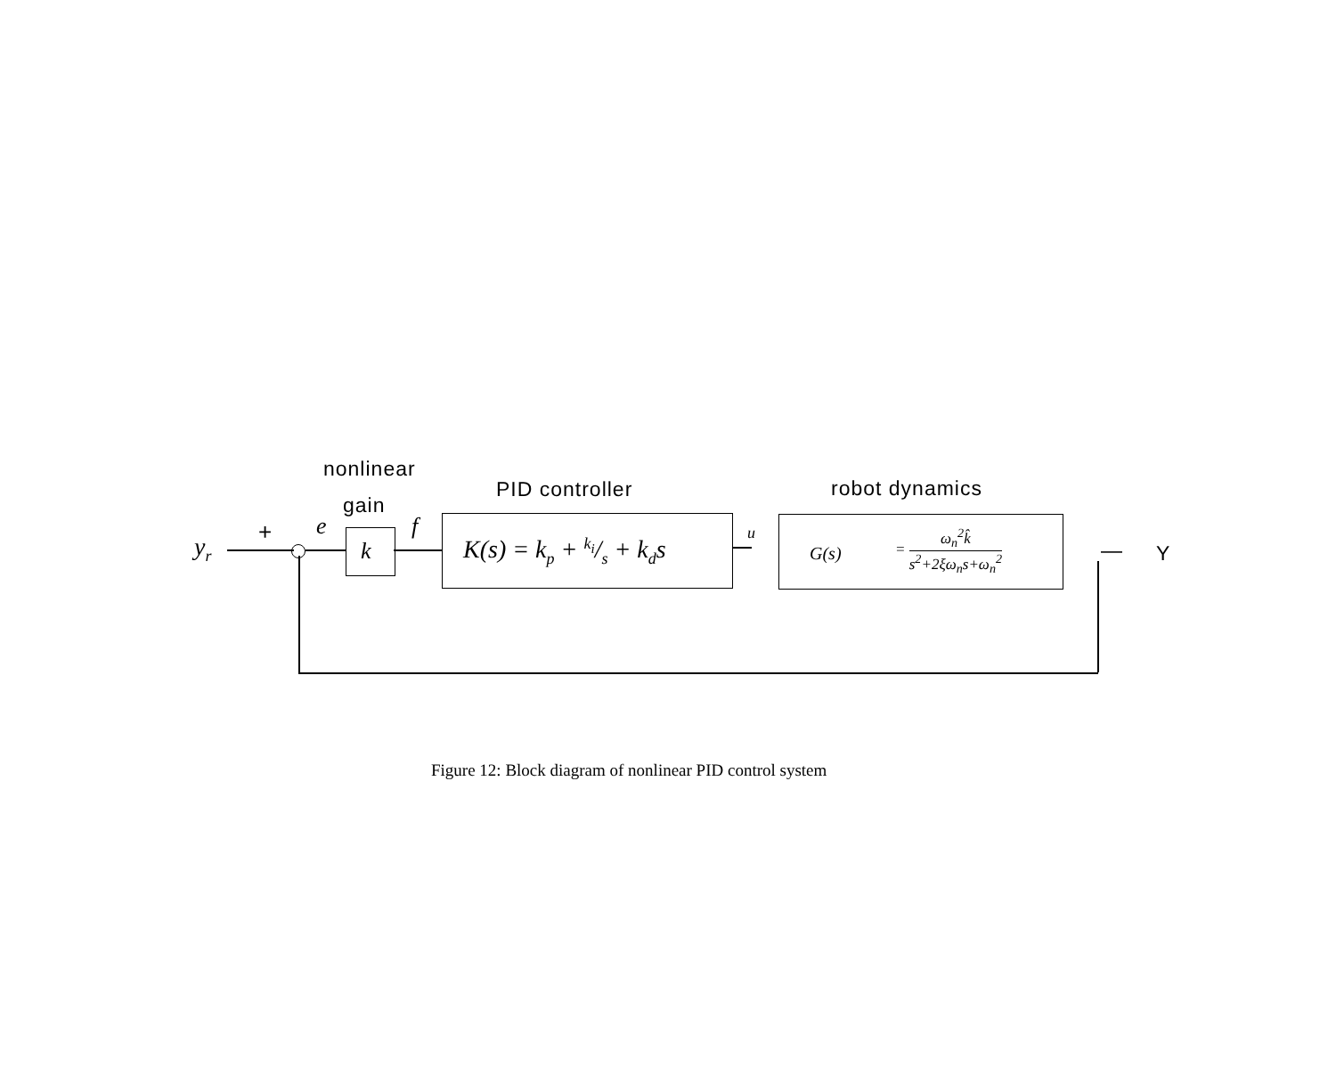nonlinear
gain
PID controller robot dynamics
y<sub>r</sub>
+ e
k
f
K(s) = k<sub>p</sub> + k<sub>i</sub>/s + k<sub>d</sub>s
u
G(s)
= ω<sub>n</sub><sup>2</sup>k̂ s<sup>2</sup>+2ξω<sub>n</sub>s+ω<sub>n</sub><sup>2</sup>
— Y
Figure 12: Block diagram of nonlinear PID control system